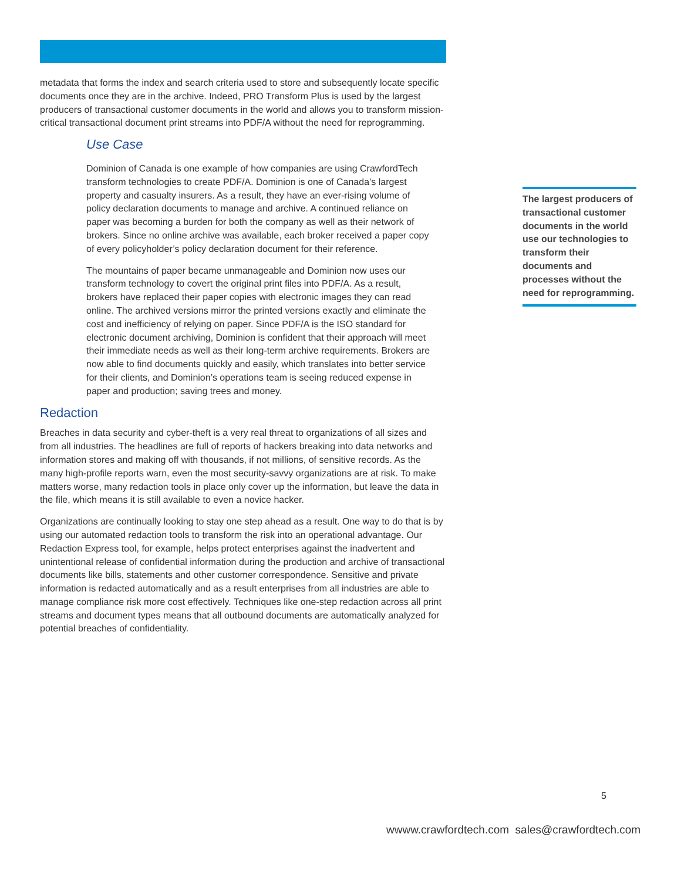metadata that forms the index and search criteria used to store and subsequently locate specific documents once they are in the archive. Indeed, PRO Transform Plus is used by the largest producers of transactional customer documents in the world and allows you to transform mission-critical transactional document print streams into PDF/A without the need for reprogramming.
Use Case
Dominion of Canada is one example of how companies are using CrawfordTech transform technologies to create PDF/A. Dominion is one of Canada’s largest property and casualty insurers. As a result, they have an ever-rising volume of policy declaration documents to manage and archive. A continued reliance on paper was becoming a burden for both the company as well as their network of brokers. Since no online archive was available, each broker received a paper copy of every policyholder’s policy declaration document for their reference.
The mountains of paper became unmanageable and Dominion now uses our transform technology to covert the original print files into PDF/A. As a result, brokers have replaced their paper copies with electronic images they can read online. The archived versions mirror the printed versions exactly and eliminate the cost and inefficiency of relying on paper. Since PDF/A is the ISO standard for electronic document archiving, Dominion is confident that their approach will meet their immediate needs as well as their long-term archive requirements. Brokers are now able to find documents quickly and easily, which translates into better service for their clients, and Dominion’s operations team is seeing reduced expense in paper and production; saving trees and money.
Redaction
Breaches in data security and cyber-theft is a very real threat to organizations of all sizes and from all industries. The headlines are full of reports of hackers breaking into data networks and information stores and making off with thousands, if not millions, of sensitive records. As the many high-profile reports warn, even the most security-savvy organizations are at risk. To make matters worse, many redaction tools in place only cover up the information, but leave the data in the file, which means it is still available to even a novice hacker.
Organizations are continually looking to stay one step ahead as a result. One way to do that is by using our automated redaction tools to transform the risk into an operational advantage. Our Redaction Express tool, for example, helps protect enterprises against the inadvertent and unintentional release of confidential information during the production and archive of transactional documents like bills, statements and other customer correspondence. Sensitive and private information is redacted automatically and as a result enterprises from all industries are able to manage compliance risk more cost effectively. Techniques like one-step redaction across all print streams and document types means that all outbound documents are automatically analyzed for potential breaches of confidentiality.
The largest producers of transactional customer documents in the world use our technologies to transform their documents and processes without the need for reprogramming.
5
wwww.crawfordtech.com sales@crawfordtech.com